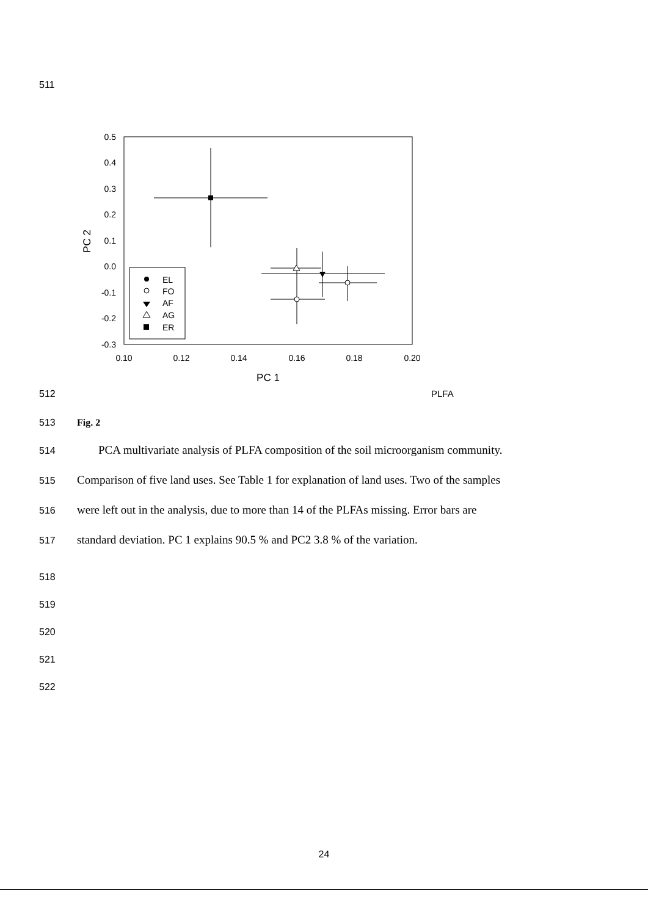511
0.5
0.4
0.3
0.2
0.1
0.0
-0.1
-0.2
-0.3
0.10
0.12
0.14
0.16
0.18
0.20
PC 1
PC 2
EL
FO
AF
AG
ER
512 PLFA
513 Fig. 2
514 PCA multivariate analysis of PLFA composition of the soil microorganism community.
515 Comparison of five land uses. See Table 1 for explanation of land uses. Two of the samples
516 were left out in the analysis, due to more than 14 of the PLFAs missing. Error bars are
517 standard deviation. PC 1 explains 90.5 % and PC2 3.8 % of the variation.
518
519
520
521
522
24